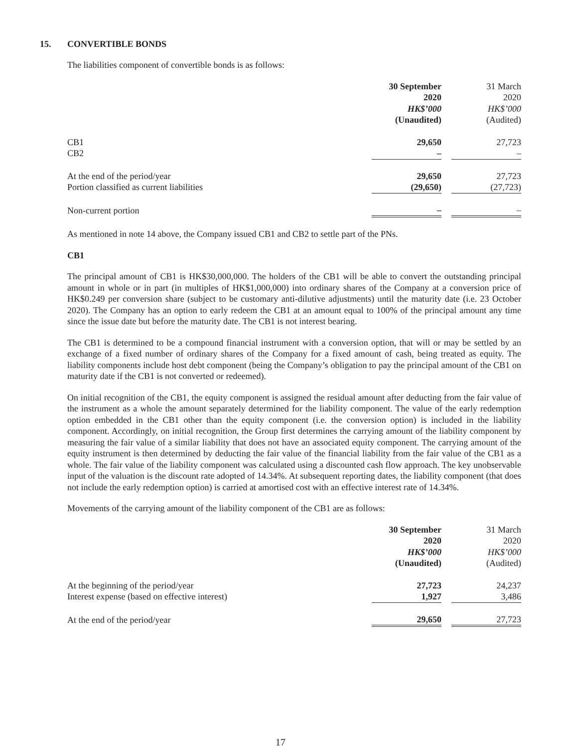15. CONVERTIBLE BONDS
The liabilities component of convertible bonds is as follows:
| | 30 September 2020 HK$’000 (Unaudited) | | 31 March 2020 HK$’000 (Audited) |
| CB1 | 29,650 | | 27,723 |
| CB2 | – | | – |
| At the end of the period/year | 29,650 | | 27,723 |
| Portion classified as current liabilities | (29,650) | | (27,723) |
| Non-current portion | – | | – |
As mentioned in note 14 above, the Company issued CB1 and CB2 to settle part of the PNs.
CB1
The principal amount of CB1 is HK$30,000,000. The holders of the CB1 will be able to convert the outstanding principal amount in whole or in part (in multiples of HK$1,000,000) into ordinary shares of the Company at a conversion price of HK$0.249 per conversion share (subject to be customary anti-dilutive adjustments) until the maturity date (i.e. 23 October 2020). The Company has an option to early redeem the CB1 at an amount equal to 100% of the principal amount any time since the issue date but before the maturity date. The CB1 is not interest bearing.
The CB1 is determined to be a compound financial instrument with a conversion option, that will or may be settled by an exchange of a fixed number of ordinary shares of the Company for a fixed amount of cash, being treated as equity. The liability components include host debt component (being the Company’s obligation to pay the principal amount of the CB1 on maturity date if the CB1 is not converted or redeemed).
On initial recognition of the CB1, the equity component is assigned the residual amount after deducting from the fair value of the instrument as a whole the amount separately determined for the liability component. The value of the early redemption option embedded in the CB1 other than the equity component (i.e. the conversion option) is included in the liability component. Accordingly, on initial recognition, the Group first determines the carrying amount of the liability component by measuring the fair value of a similar liability that does not have an associated equity component. The carrying amount of the equity instrument is then determined by deducting the fair value of the financial liability from the fair value of the CB1 as a whole. The fair value of the liability component was calculated using a discounted cash flow approach. The key unobservable input of the valuation is the discount rate adopted of 14.34%. At subsequent reporting dates, the liability component (that does not include the early redemption option) is carried at amortised cost with an effective interest rate of 14.34%.
Movements of the carrying amount of the liability component of the CB1 are as follows:
| | 30 September 2020 HK$’000 (Unaudited) | | 31 March 2020 HK$’000 (Audited) |
| At the beginning of the period/year | 27,723 | | 24,237 |
| Interest expense (based on effective interest) | 1,927 | | 3,486 |
| At the end of the period/year | 29,650 | | 27,723 |
17